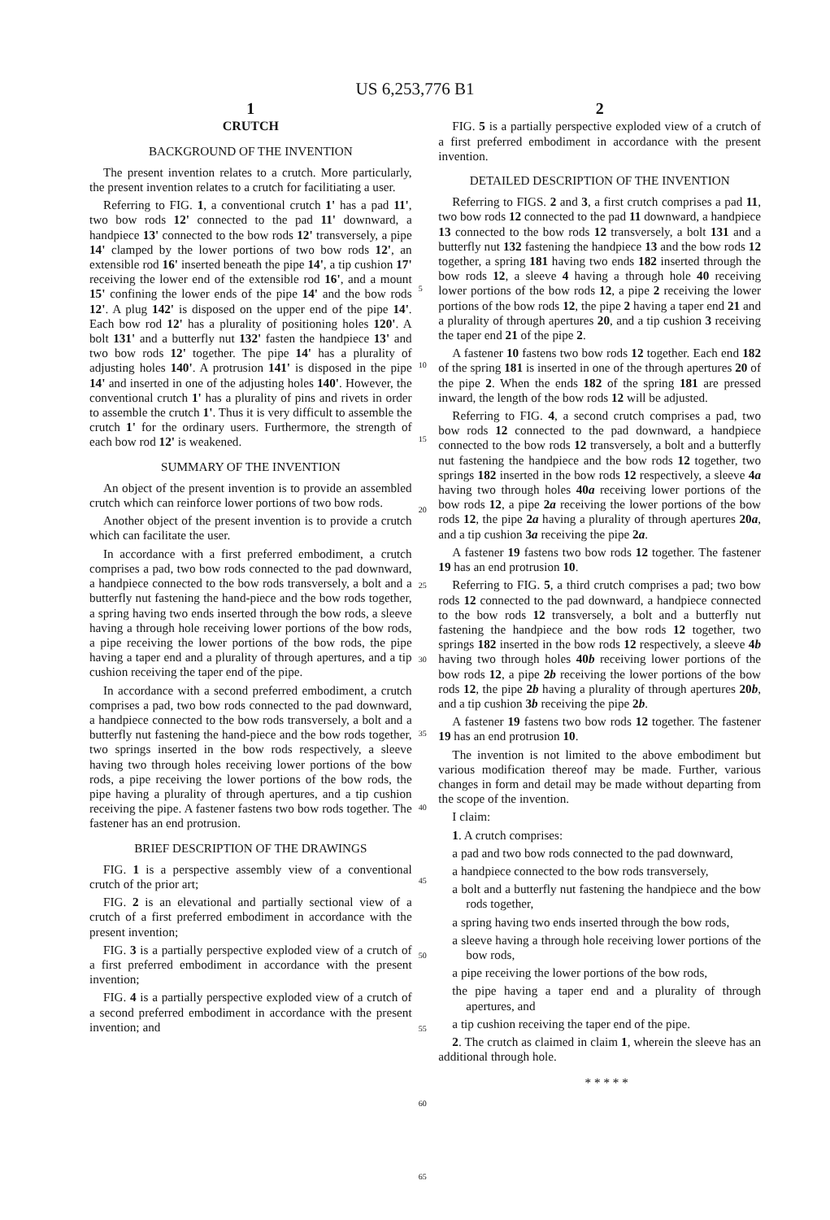US 6,253,776 B1
1
CRUTCH
BACKGROUND OF THE INVENTION
The present invention relates to a crutch. More particularly, the present invention relates to a crutch for facilitiating a user.
Referring to FIG. 1, a conventional crutch 1' has a pad 11', two bow rods 12' connected to the pad 11' downward, a handpiece 13' connected to the bow rods 12' transversely, a pipe 14' clamped by the lower portions of two bow rods 12', an extensible rod 16' inserted beneath the pipe 14', a tip cushion 17' receiving the lower end of the extensible rod 16', and a mount 15' confining the lower ends of the pipe 14' and the bow rods 12'. A plug 142' is disposed on the upper end of the pipe 14'. Each bow rod 12' has a plurality of positioning holes 120'. A bolt 131' and a butterfly nut 132' fasten the handpiece 13' and two bow rods 12' together. The pipe 14' has a plurality of adjusting holes 140'. A protrusion 141' is disposed in the pipe 14' and inserted in one of the adjusting holes 140'. However, the conventional crutch 1' has a plurality of pins and rivets in order to assemble the crutch 1'. Thus it is very difficult to assemble the crutch 1' for the ordinary users. Furthermore, the strength of each bow rod 12' is weakened.
SUMMARY OF THE INVENTION
An object of the present invention is to provide an assembled crutch which can reinforce lower portions of two bow rods.
Another object of the present invention is to provide a crutch which can facilitate the user.
In accordance with a first preferred embodiment, a crutch comprises a pad, two bow rods connected to the pad downward, a handpiece connected to the bow rods transversely, a bolt and a butterfly nut fastening the hand-piece and the bow rods together, a spring having two ends inserted through the bow rods, a sleeve having a through hole receiving lower portions of the bow rods, a pipe receiving the lower portions of the bow rods, the pipe having a taper end and a plurality of through apertures, and a tip cushion receiving the taper end of the pipe.
In accordance with a second preferred embodiment, a crutch comprises a pad, two bow rods connected to the pad downward, a handpiece connected to the bow rods transversely, a bolt and a butterfly nut fastening the hand-piece and the bow rods together, two springs inserted in the bow rods respectively, a sleeve having two through holes receiving lower portions of the bow rods, a pipe receiving the lower portions of the bow rods, the pipe having a plurality of through apertures, and a tip cushion receiving the pipe. A fastener fastens two bow rods together. The fastener has an end protrusion.
BRIEF DESCRIPTION OF THE DRAWINGS
FIG. 1 is a perspective assembly view of a conventional crutch of the prior art;
FIG. 2 is an elevational and partially sectional view of a crutch of a first preferred embodiment in accordance with the present invention;
FIG. 3 is a partially perspective exploded view of a crutch of a first preferred embodiment in accordance with the present invention;
FIG. 4 is a partially perspective exploded view of a crutch of a second preferred embodiment in accordance with the present invention; and
5
10
15
20
25
30
35
40
45
50
55
60
65
2
FIG. 5 is a partially perspective exploded view of a crutch of a first preferred embodiment in accordance with the present invention.
DETAILED DESCRIPTION OF THE INVENTION
Referring to FIGS. 2 and 3, a first crutch comprises a pad 11, two bow rods 12 connected to the pad 11 downward, a handpiece 13 connected to the bow rods 12 transversely, a bolt 131 and a butterfly nut 132 fastening the handpiece 13 and the bow rods 12 together, a spring 181 having two ends 182 inserted through the bow rods 12, a sleeve 4 having a through hole 40 receiving lower portions of the bow rods 12, a pipe 2 receiving the lower portions of the bow rods 12, the pipe 2 having a taper end 21 and a plurality of through apertures 20, and a tip cushion 3 receiving the taper end 21 of the pipe 2.
A fastener 10 fastens two bow rods 12 together. Each end 182 of the spring 181 is inserted in one of the through apertures 20 of the pipe 2. When the ends 182 of the spring 181 are pressed inward, the length of the bow rods 12 will be adjusted.
Referring to FIG. 4, a second crutch comprises a pad, two bow rods 12 connected to the pad downward, a handpiece connected to the bow rods 12 transversely, a bolt and a butterfly nut fastening the handpiece and the bow rods 12 together, two springs 182 inserted in the bow rods 12 respectively, a sleeve 4a having two through holes 40a receiving lower portions of the bow rods 12, a pipe 2a receiving the lower portions of the bow rods 12, the pipe 2a having a plurality of through apertures 20a, and a tip cushion 3a receiving the pipe 2a.
A fastener 19 fastens two bow rods 12 together. The fastener 19 has an end protrusion 10.
Referring to FIG. 5, a third crutch comprises a pad; two bow rods 12 connected to the pad downward, a handpiece connected to the bow rods 12 transversely, a bolt and a butterfly nut fastening the handpiece and the bow rods 12 together, two springs 182 inserted in the bow rods 12 respectively, a sleeve 4b having two through holes 40b receiving lower portions of the bow rods 12, a pipe 2b receiving the lower portions of the bow rods 12, the pipe 2b having a plurality of through apertures 20b, and a tip cushion 3b receiving the pipe 2b.
A fastener 19 fastens two bow rods 12 together. The fastener 19 has an end protrusion 10.
The invention is not limited to the above embodiment but various modification thereof may be made. Further, various changes in form and detail may be made without departing from the scope of the invention.
I claim:
1. A crutch comprises:
a pad and two bow rods connected to the pad downward,
a handpiece connected to the bow rods transversely,
a bolt and a butterfly nut fastening the handpiece and the bow rods together,
a spring having two ends inserted through the bow rods,
a sleeve having a through hole receiving lower portions of the bow rods,
a pipe receiving the lower portions of the bow rods,
the pipe having a taper end and a plurality of through apertures, and
a tip cushion receiving the taper end of the pipe.
2. The crutch as claimed in claim 1, wherein the sleeve has an additional through hole.
* * * * *